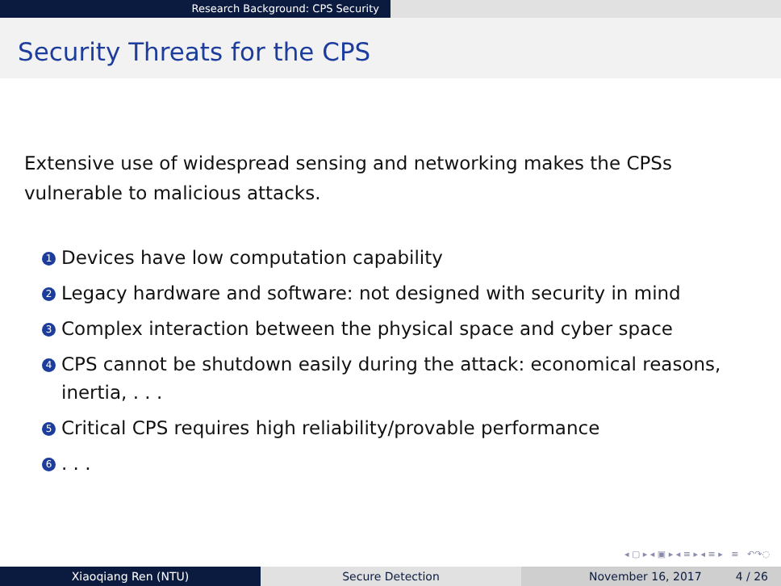Research Background: CPS Security
Security Threats for the CPS
Extensive use of widespread sensing and networking makes the CPSs vulnerable to malicious attacks.
1 Devices have low computation capability
2 Legacy hardware and software: not designed with security in mind
3 Complex interaction between the physical space and cyber space
4 CPS cannot be shutdown easily during the attack: economical reasons, inertia, . . .
5 Critical CPS requires high reliability/provable performance
6. . .
◂ ▢ ▸ ◂ ▣ ▸ ◂ ≡ ▸ ◂ ≡ ▸ ≡ ↶↷◌
Xiaoqiang Ren (NTU) Secure Detection November 16, 2017 4 / 26